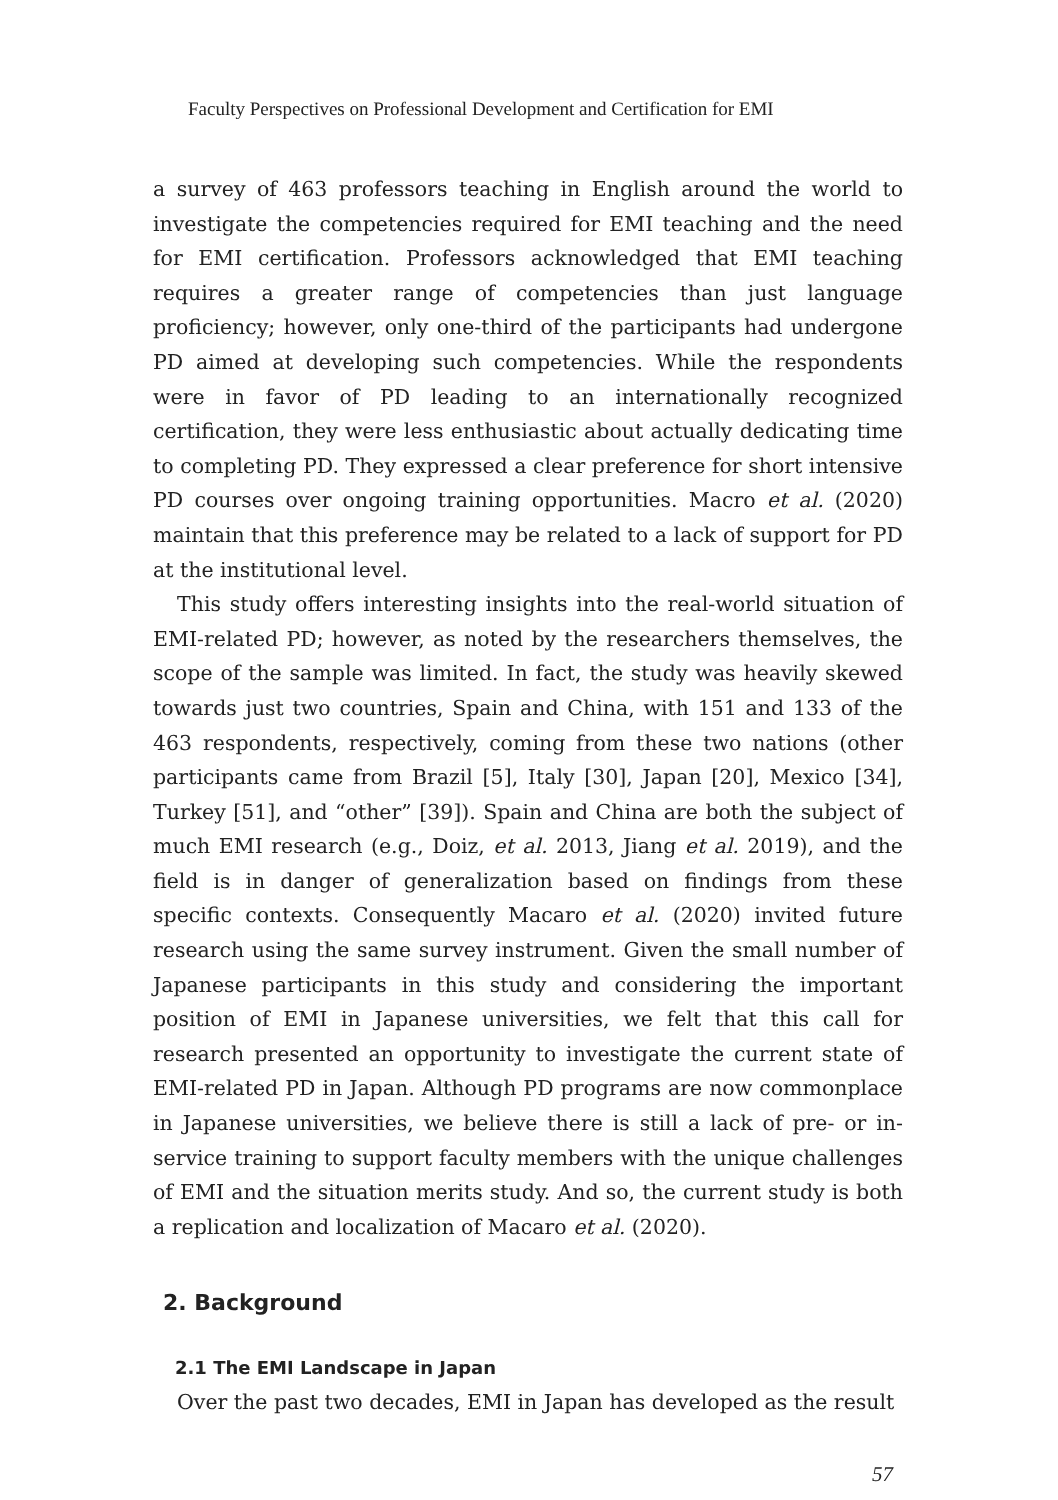Faculty Perspectives on Professional Development and Certification for EMI
a survey of 463 professors teaching in English around the world to investigate the competencies required for EMI teaching and the need for EMI certification. Professors acknowledged that EMI teaching requires a greater range of competencies than just language proficiency; however, only one-third of the participants had undergone PD aimed at developing such competencies. While the respondents were in favor of PD leading to an internationally recognized certification, they were less enthusiastic about actually dedicating time to completing PD. They expressed a clear preference for short intensive PD courses over ongoing training opportunities. Macro et al. (2020) maintain that this preference may be related to a lack of support for PD at the institutional level.
This study offers interesting insights into the real-world situation of EMI-related PD; however, as noted by the researchers themselves, the scope of the sample was limited. In fact, the study was heavily skewed towards just two countries, Spain and China, with 151 and 133 of the 463 respondents, respectively, coming from these two nations (other participants came from Brazil [5], Italy [30], Japan [20], Mexico [34], Turkey [51], and “other” [39]). Spain and China are both the subject of much EMI research (e.g., Doiz, et al. 2013, Jiang et al. 2019), and the field is in danger of generalization based on findings from these specific contexts. Consequently Macaro et al. (2020) invited future research using the same survey instrument. Given the small number of Japanese participants in this study and considering the important position of EMI in Japanese universities, we felt that this call for research presented an opportunity to investigate the current state of EMI-related PD in Japan. Although PD programs are now commonplace in Japanese universities, we believe there is still a lack of pre- or in-service training to support faculty members with the unique challenges of EMI and the situation merits study. And so, the current study is both a replication and localization of Macaro et al. (2020).
2. Background
2.1 The EMI Landscape in Japan
Over the past two decades, EMI in Japan has developed as the result
57